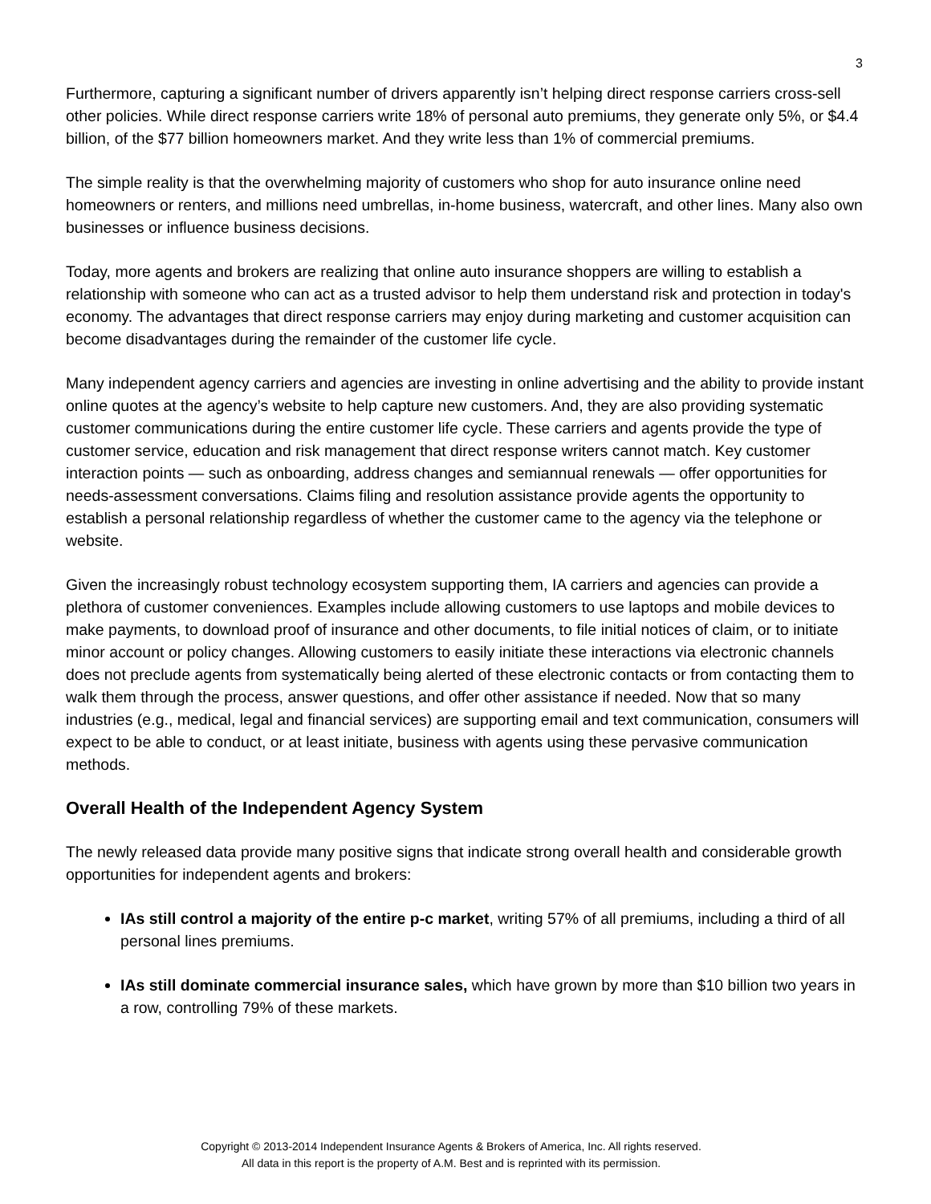3
Furthermore, capturing a significant number of drivers apparently isn’t helping direct response carriers cross-sell other policies. While direct response carriers write 18% of personal auto premiums, they generate only 5%, or $4.4 billion, of the $77 billion homeowners market. And they write less than 1% of commercial premiums.
The simple reality is that the overwhelming majority of customers who shop for auto insurance online need homeowners or renters, and millions need umbrellas, in-home business, watercraft, and other lines. Many also own businesses or influence business decisions.
Today, more agents and brokers are realizing that online auto insurance shoppers are willing to establish a relationship with someone who can act as a trusted advisor to help them understand risk and protection in today's economy. The advantages that direct response carriers may enjoy during marketing and customer acquisition can become disadvantages during the remainder of the customer life cycle.
Many independent agency carriers and agencies are investing in online advertising and the ability to provide instant online quotes at the agency’s website to help capture new customers. And, they are also providing systematic customer communications during the entire customer life cycle. These carriers and agents provide the type of customer service, education and risk management that direct response writers cannot match. Key customer interaction points — such as onboarding, address changes and semiannual renewals — offer opportunities for needs-assessment conversations. Claims filing and resolution assistance provide agents the opportunity to establish a personal relationship regardless of whether the customer came to the agency via the telephone or website.
Given the increasingly robust technology ecosystem supporting them, IA carriers and agencies can provide a plethora of customer conveniences. Examples include allowing customers to use laptops and mobile devices to make payments, to download proof of insurance and other documents, to file initial notices of claim, or to initiate minor account or policy changes. Allowing customers to easily initiate these interactions via electronic channels does not preclude agents from systematically being alerted of these electronic contacts or from contacting them to walk them through the process, answer questions, and offer other assistance if needed. Now that so many industries (e.g., medical, legal and financial services) are supporting email and text communication, consumers will expect to be able to conduct, or at least initiate, business with agents using these pervasive communication methods.
Overall Health of the Independent Agency System
The newly released data provide many positive signs that indicate strong overall health and considerable growth opportunities for independent agents and brokers:
IAs still control a majority of the entire p-c market, writing 57% of all premiums, including a third of all personal lines premiums.
IAs still dominate commercial insurance sales, which have grown by more than $10 billion two years in a row, controlling 79% of these markets.
Copyright © 2013-2014 Independent Insurance Agents & Brokers of America, Inc. All rights reserved.
All data in this report is the property of A.M. Best and is reprinted with its permission.